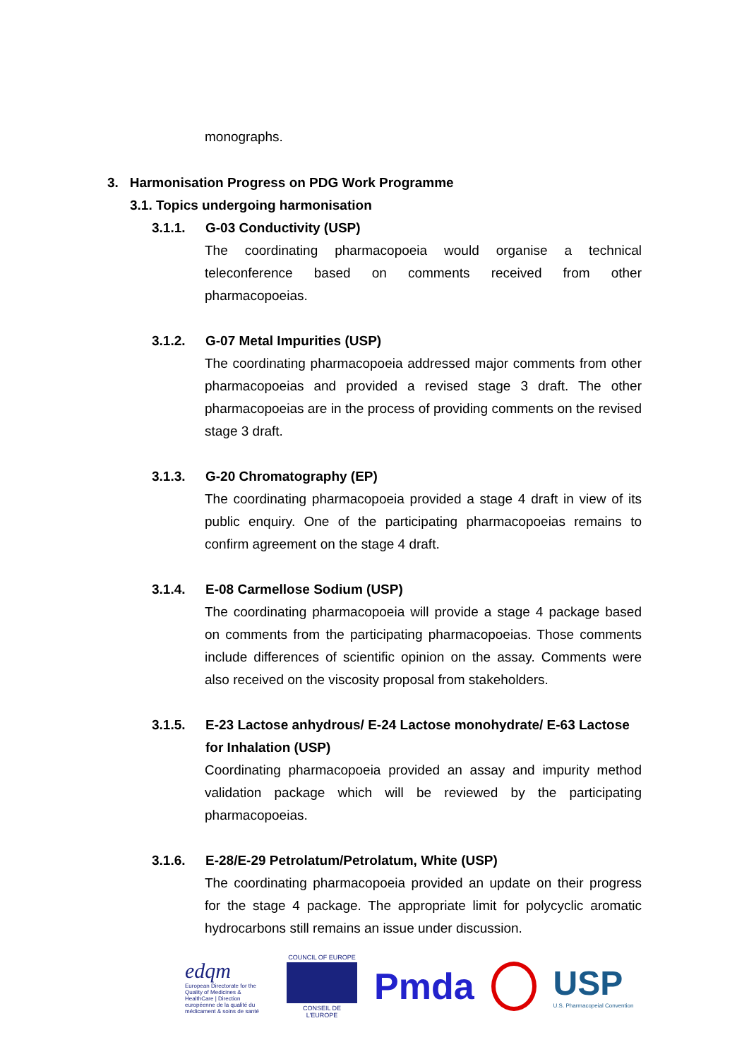monographs.
3. Harmonisation Progress on PDG Work Programme
3.1. Topics undergoing harmonisation
3.1.1. G-03 Conductivity (USP)
The coordinating pharmacopoeia would organise a technical teleconference based on comments received from other pharmacopoeias.
3.1.2. G-07 Metal Impurities (USP)
The coordinating pharmacopoeia addressed major comments from other pharmacopoeias and provided a revised stage 3 draft. The other pharmacopoeias are in the process of providing comments on the revised stage 3 draft.
3.1.3. G-20 Chromatography (EP)
The coordinating pharmacopoeia provided a stage 4 draft in view of its public enquiry. One of the participating pharmacopoeias remains to confirm agreement on the stage 4 draft.
3.1.4. E-08 Carmellose Sodium (USP)
The coordinating pharmacopoeia will provide a stage 4 package based on comments from the participating pharmacopoeias. Those comments include differences of scientific opinion on the assay. Comments were also received on the viscosity proposal from stakeholders.
3.1.5. E-23 Lactose anhydrous/ E-24 Lactose monohydrate/ E-63 Lactose for Inhalation (USP)
Coordinating pharmacopoeia provided an assay and impurity method validation package which will be reviewed by the participating pharmacopoeias.
3.1.6. E-28/E-29 Petrolatum/Petrolatum, White (USP)
The coordinating pharmacopoeia provided an update on their progress for the stage 4 package. The appropriate limit for polycyclic aromatic hydrocarbons still remains an issue under discussion.
edqm
European Directorate for the Quality of Medicines & HealthCare | Direction européenne de la qualité du médicament & soins de santé
COUNCIL OF EUROPE
CONSEIL DE L'EUROPE
Pmda
USP
U.S. Pharmacopeial Convention